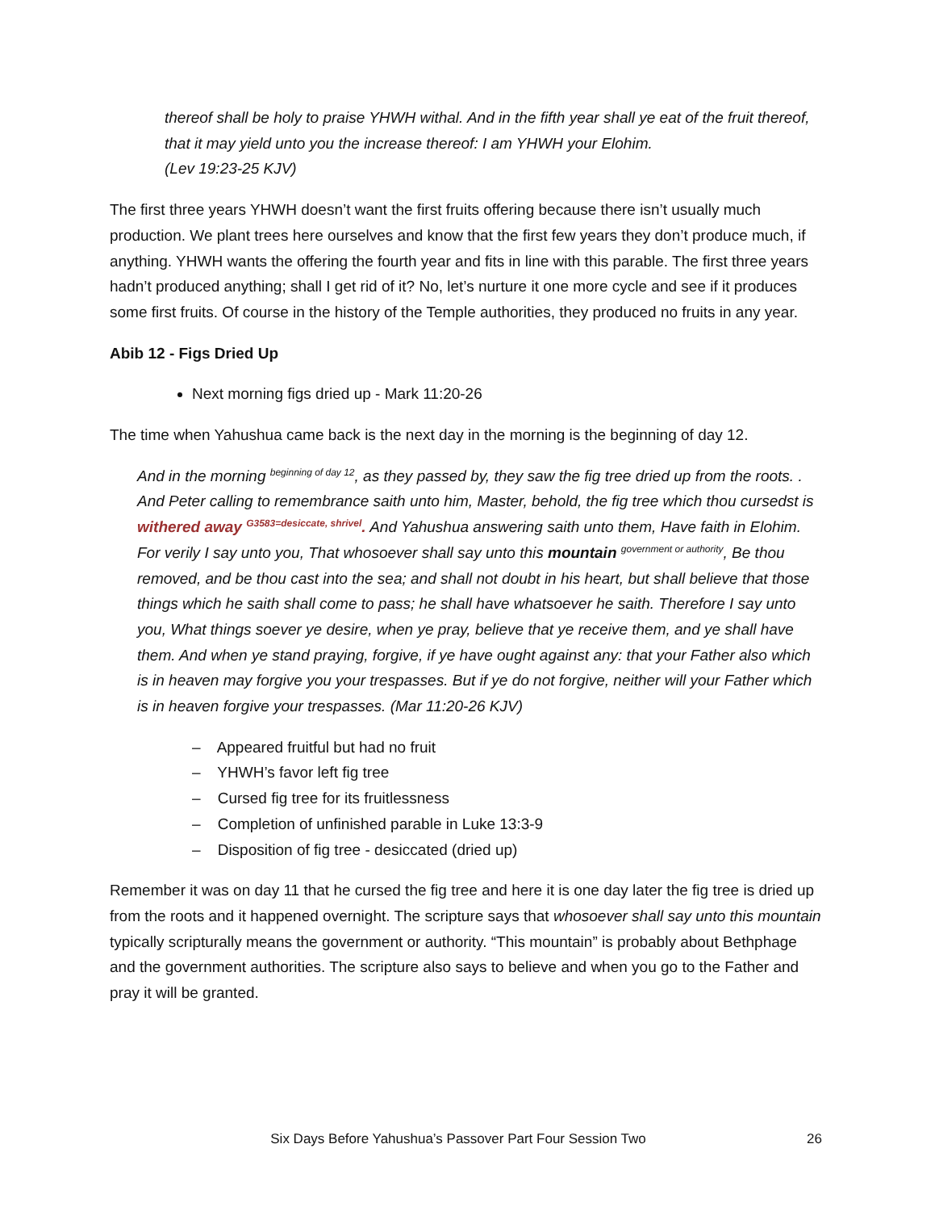thereof shall be holy to praise YHWH withal. And in the fifth year shall ye eat of the fruit thereof, that it may yield unto you the increase thereof: I am YHWH your Elohim.
(Lev 19:23-25 KJV)
The first three years YHWH doesn’t want the first fruits offering because there isn’t usually much production. We plant trees here ourselves and know that the first few years they don’t produce much, if anything. YHWH wants the offering the fourth year and fits in line with this parable. The first three years hadn’t produced anything; shall I get rid of it? No, let’s nurture it one more cycle and see if it produces some first fruits. Of course in the history of the Temple authorities, they produced no fruits in any year.
Abib 12 - Figs Dried Up
Next morning figs dried up - Mark 11:20-26
The time when Yahushua came back is the next day in the morning is the beginning of day 12.
And in the morning <sup>beginning of day 12</sup>, as they passed by, they saw the fig tree dried up from the roots. . And Peter calling to remembrance saith unto him, Master, behold, the fig tree which thou cursedst is withered away <sup>G3583=desiccate, shrivel</sup>. And Yahushua answering saith unto them, Have faith in Elohim. For verily I say unto you, That whosoever shall say unto this mountain <sup>government or authority</sup>, Be thou removed, and be thou cast into the sea; and shall not doubt in his heart, but shall believe that those things which he saith shall come to pass; he shall have whatsoever he saith. Therefore I say unto you, What things soever ye desire, when ye pray, believe that ye receive them, and ye shall have them. And when ye stand praying, forgive, if ye have ought against any: that your Father also which is in heaven may forgive you your trespasses. But if ye do not forgive, neither will your Father which is in heaven forgive your trespasses. (Mar 11:20-26 KJV)
– Appeared fruitful but had no fruit
– YHWH’s favor left fig tree
– Cursed fig tree for its fruitlessness
– Completion of unfinished parable in Luke 13:3-9
– Disposition of fig tree - desiccated (dried up)
Remember it was on day 11 that he cursed the fig tree and here it is one day later the fig tree is dried up from the roots and it happened overnight. The scripture says that whosoever shall say unto this mountain typically scripturally means the government or authority. “This mountain” is probably about Bethphage and the government authorities. The scripture also says to believe and when you go to the Father and pray it will be granted.
Six Days Before Yahushua’s Passover Part Four Session Two 26